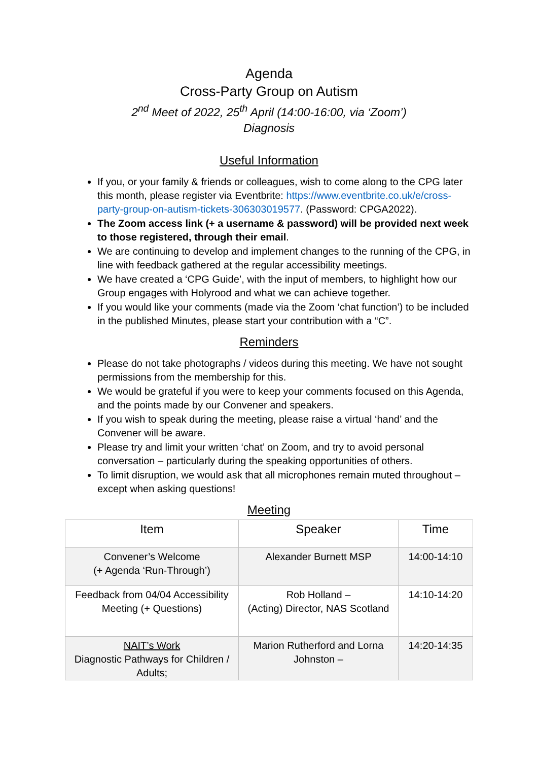Agenda
Cross-Party Group on Autism
2<sup>nd</sup> Meet of 2022, 25<sup>th</sup> April (14:00-16:00, via ‘Zoom’)
Diagnosis
Useful Information
If you, or your family & friends or colleagues, wish to come along to the CPG later this month, please register via Eventbrite: https://www.eventbrite.co.uk/e/cross-party-group-on-autism-tickets-306303019577. (Password: CPGA2022).
The Zoom access link (+ a username & password) will be provided next week to those registered, through their email.
We are continuing to develop and implement changes to the running of the CPG, in line with feedback gathered at the regular accessibility meetings.
We have created a ‘CPG Guide’, with the input of members, to highlight how our Group engages with Holyrood and what we can achieve together.
If you would like your comments (made via the Zoom ‘chat function’) to be included in the published Minutes, please start your contribution with a “C”.
Reminders
Please do not take photographs / videos during this meeting. We have not sought permissions from the membership for this.
We would be grateful if you were to keep your comments focused on this Agenda, and the points made by our Convener and speakers.
If you wish to speak during the meeting, please raise a virtual ‘hand’ and the Convener will be aware.
Please try and limit your written ‘chat’ on Zoom, and try to avoid personal conversation – particularly during the speaking opportunities of others.
To limit disruption, we would ask that all microphones remain muted throughout – except when asking questions!
Meeting
| Item | Speaker | Time |
| --- | --- | --- |
| Convener’s Welcome (+ Agenda ‘Run-Through’) | Alexander Burnett MSP | 14:00-14:10 |
| Feedback from 04/04 Accessibility Meeting (+ Questions) | Rob Holland – (Acting) Director, NAS Scotland | 14:10-14:20 |
| NAIT’s Work Diagnostic Pathways for Children / Adults; | Marion Rutherford and Lorna Johnston – | 14:20-14:35 |